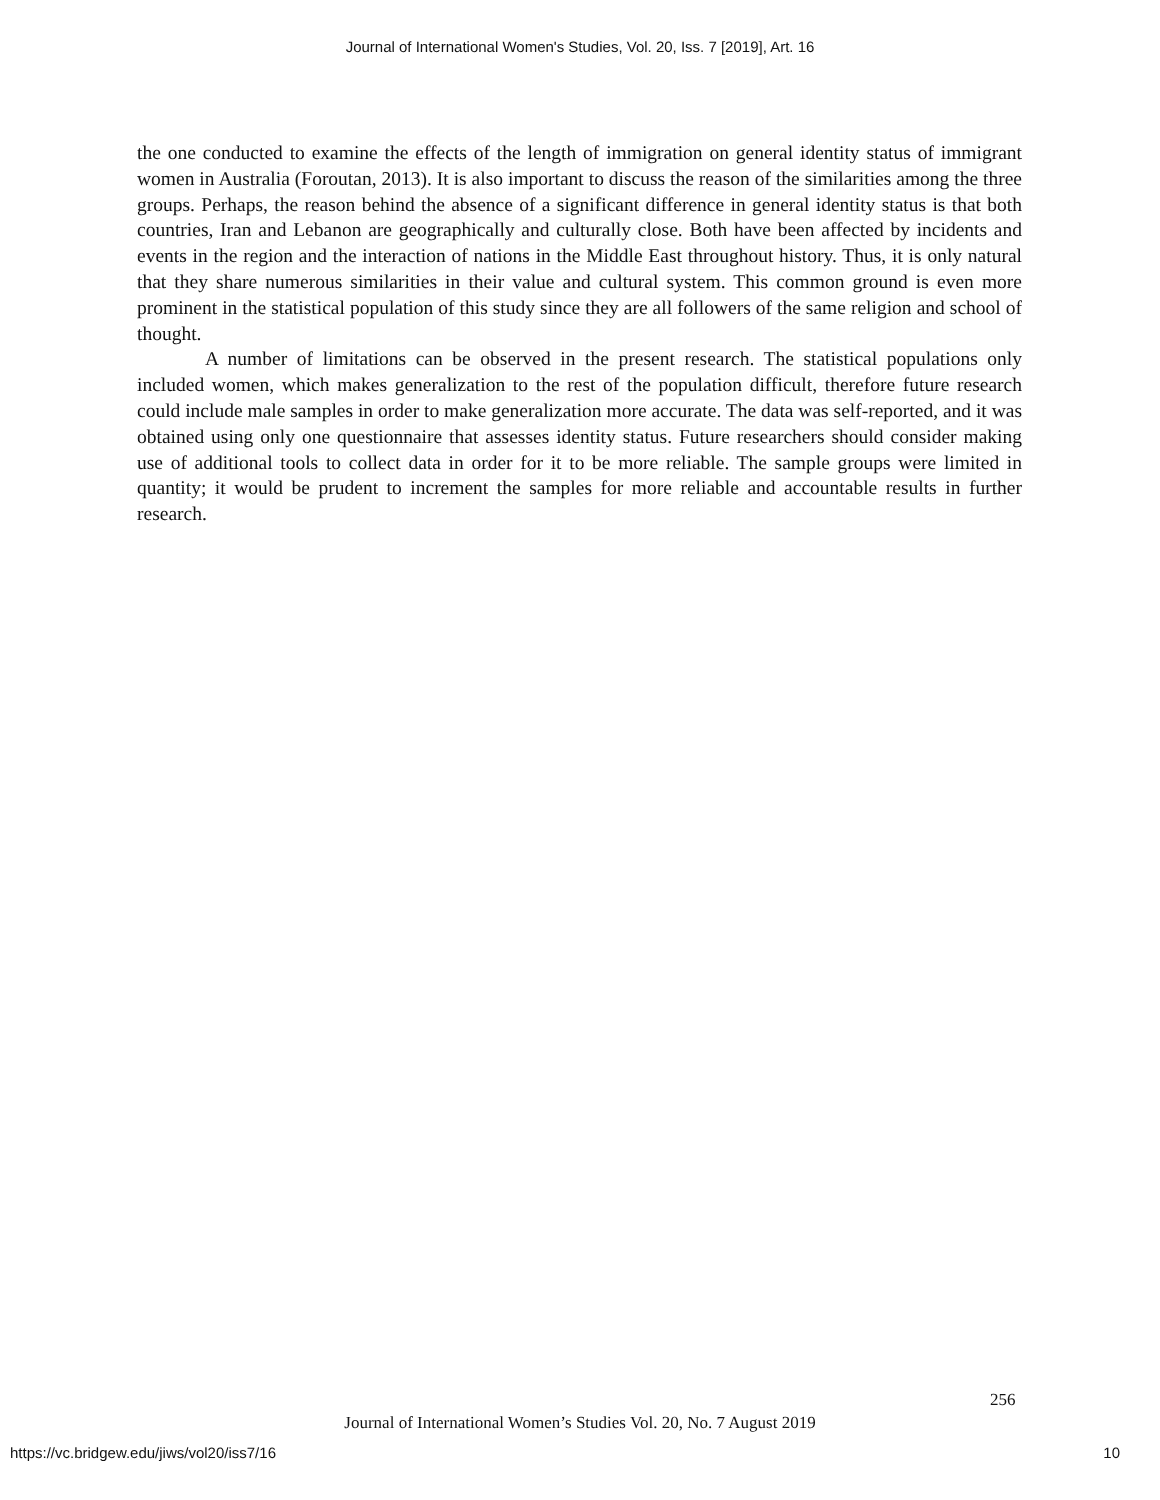Journal of International Women's Studies, Vol. 20, Iss. 7 [2019], Art. 16
the one conducted to examine the effects of the length of immigration on general identity status of immigrant women in Australia (Foroutan, 2013). It is also important to discuss the reason of the similarities among the three groups. Perhaps, the reason behind the absence of a significant difference in general identity status is that both countries, Iran and Lebanon are geographically and culturally close. Both have been affected by incidents and events in the region and the interaction of nations in the Middle East throughout history. Thus, it is only natural that they share numerous similarities in their value and cultural system. This common ground is even more prominent in the statistical population of this study since they are all followers of the same religion and school of thought.
A number of limitations can be observed in the present research. The statistical populations only included women, which makes generalization to the rest of the population difficult, therefore future research could include male samples in order to make generalization more accurate. The data was self-reported, and it was obtained using only one questionnaire that assesses identity status. Future researchers should consider making use of additional tools to collect data in order for it to be more reliable. The sample groups were limited in quantity; it would be prudent to increment the samples for more reliable and accountable results in further research.
256
Journal of International Women’s Studies Vol. 20, No. 7 August 2019
https://vc.bridgew.edu/jiws/vol20/iss7/16
10